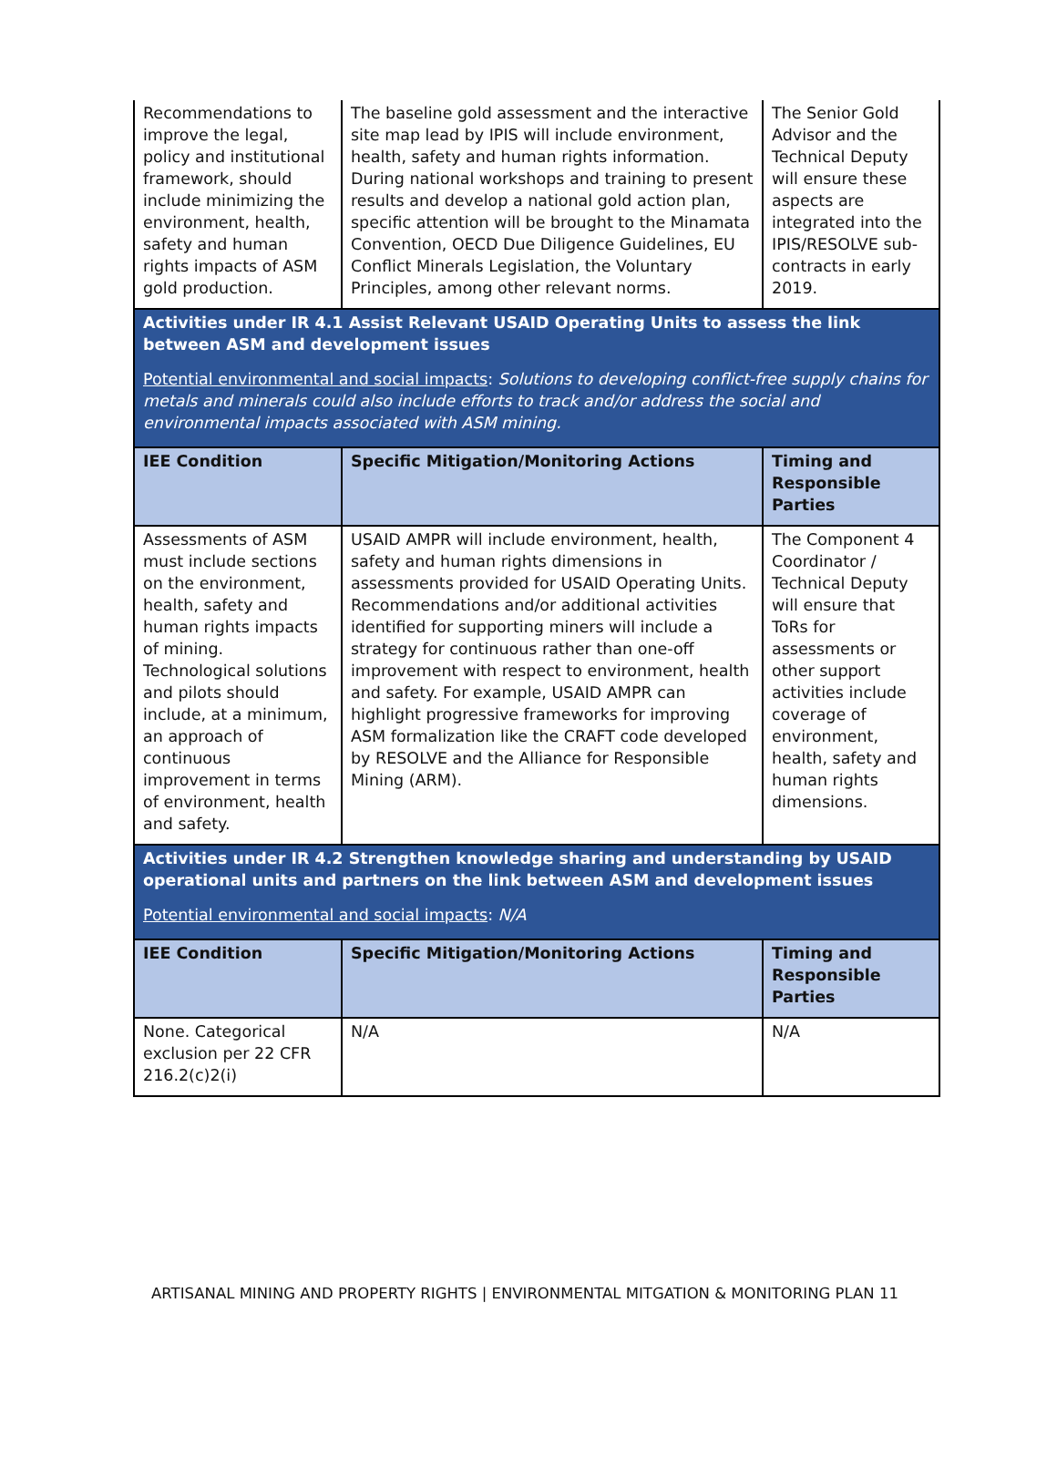| Recommendations to improve the legal, policy and institutional framework, should include minimizing the environment, health, safety and human rights impacts of ASM gold production. | The baseline gold assessment and the interactive site map lead by IPIS will include environment, health, safety and human rights information. During national workshops and training to present results and develop a national gold action plan, specific attention will be brought to the Minamata Convention, OECD Due Diligence Guidelines, EU Conflict Minerals Legislation, the Voluntary Principles, among other relevant norms. | The Senior Gold Advisor and the Technical Deputy will ensure these aspects are integrated into the IPIS/RESOLVE sub-contracts in early 2019. |
| Activities under IR 4.1 Assist Relevant USAID Operating Units to assess the link between ASM and development issues Potential environmental and social impacts : Solutions to developing conflict-free supply chains for metals and minerals could also include efforts to track and/or address the social and environmental impacts associated with ASM mining. | | |
| IEE Condition | Specific Mitigation/Monitoring Actions | Timing and Responsible Parties |
| Assessments of ASM must include sections on the environment, health, safety and human rights impacts of mining. Technological solutions and pilots should include, at a minimum, an approach of continuous improvement in terms of environment, health and safety. | USAID AMPR will include environment, health, safety and human rights dimensions in assessments provided for USAID Operating Units. Recommendations and/or additional activities identified for supporting miners will include a strategy for continuous rather than one-off improvement with respect to environment, health and safety. For example, USAID AMPR can highlight progressive frameworks for improving ASM formalization like the CRAFT code developed by RESOLVE and the Alliance for Responsible Mining (ARM). | The Component 4 Coordinator / Technical Deputy will ensure that ToRs for assessments or other support activities include coverage of environment, health, safety and human rights dimensions. |
| Activities under IR 4.2 Strengthen knowledge sharing and understanding by USAID operational units and partners on the link between ASM and development issues Potential environmental and social impacts : N/A | | |
| IEE Condition | Specific Mitigation/Monitoring Actions | Timing and Responsible Parties |
| None. Categorical exclusion per 22 CFR 216.2(c)2(i) | N/A | N/A |
ARTISANAL MINING AND PROPERTY RIGHTS | ENVIRONMENTAL MITGATION & MONITORING PLAN 11